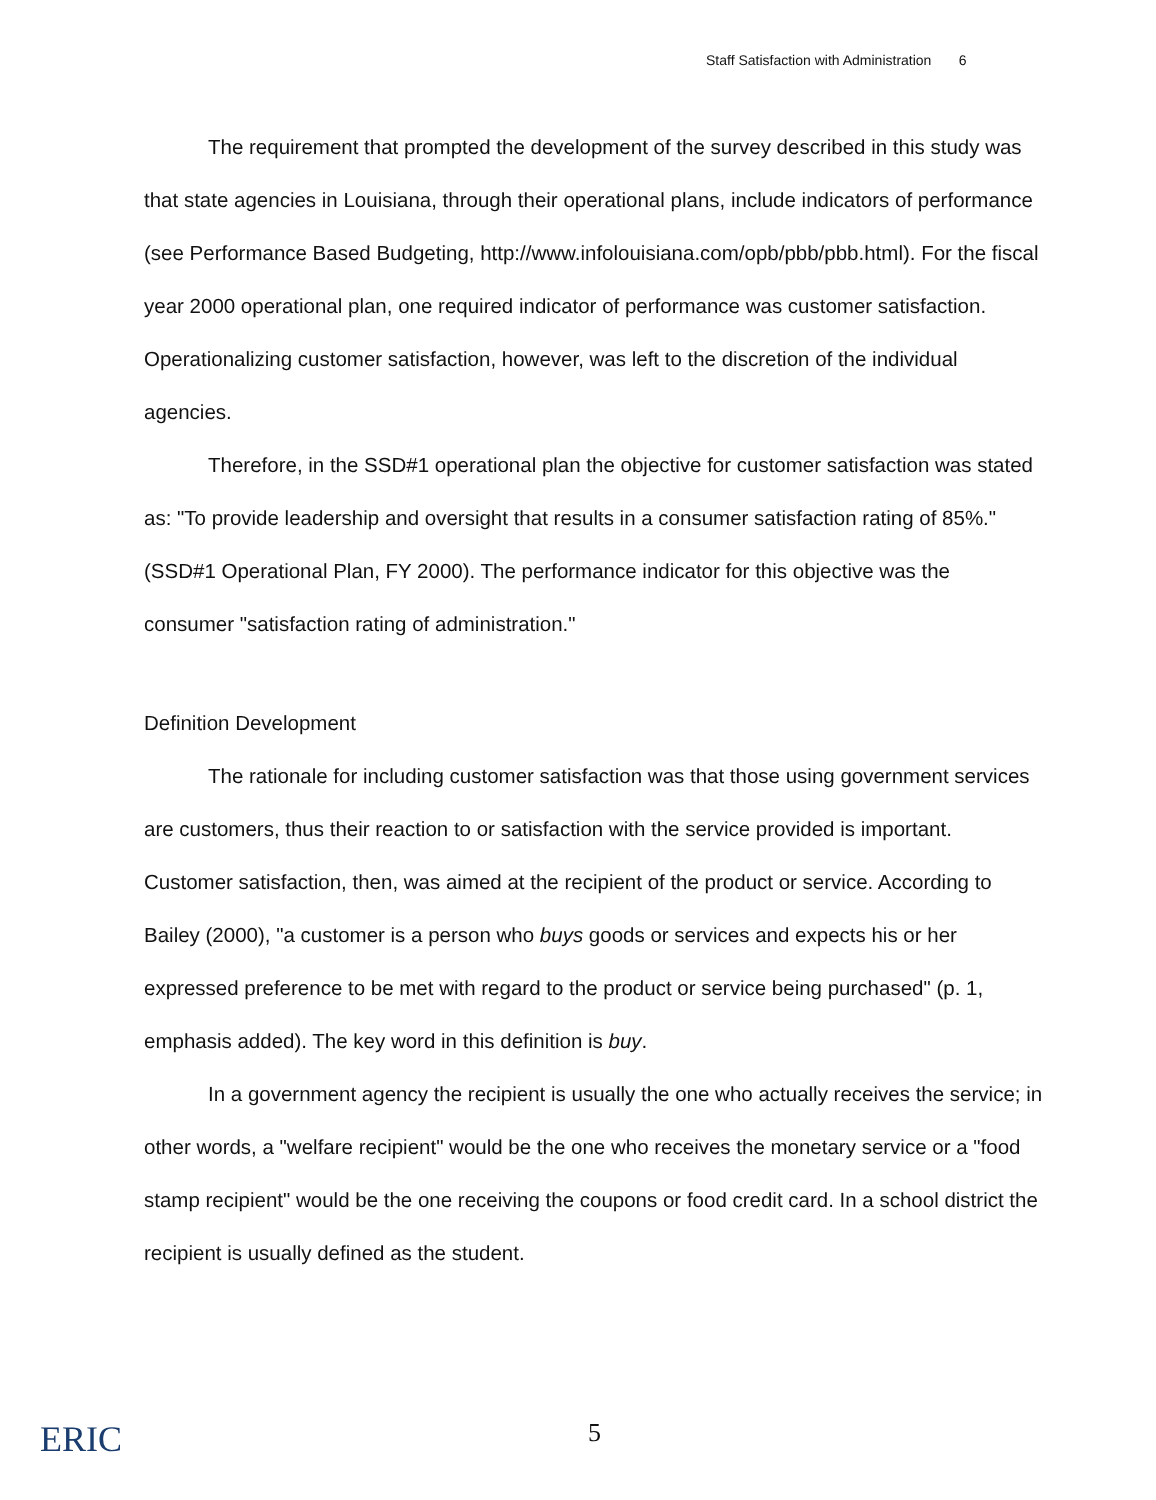Staff Satisfaction with Administration 6
The requirement that prompted the development of the survey described in this study was that state agencies in Louisiana, through their operational plans, include indicators of performance (see Performance Based Budgeting, http://www.infolouisiana.com/opb/pbb/pbb.html). For the fiscal year 2000 operational plan, one required indicator of performance was customer satisfaction. Operationalizing customer satisfaction, however, was left to the discretion of the individual agencies.
Therefore, in the SSD#1 operational plan the objective for customer satisfaction was stated as: "To provide leadership and oversight that results in a consumer satisfaction rating of 85%." (SSD#1 Operational Plan, FY 2000). The performance indicator for this objective was the consumer "satisfaction rating of administration."
Definition Development
The rationale for including customer satisfaction was that those using government services are customers, thus their reaction to or satisfaction with the service provided is important. Customer satisfaction, then, was aimed at the recipient of the product or service. According to Bailey (2000), "a customer is a person who buys goods or services and expects his or her expressed preference to be met with regard to the product or service being purchased" (p. 1, emphasis added). The key word in this definition is buy.
In a government agency the recipient is usually the one who actually receives the service; in other words, a "welfare recipient" would be the one who receives the monetary service or a "food stamp recipient" would be the one receiving the coupons or food credit card. In a school district the recipient is usually defined as the student.
ERIC 5